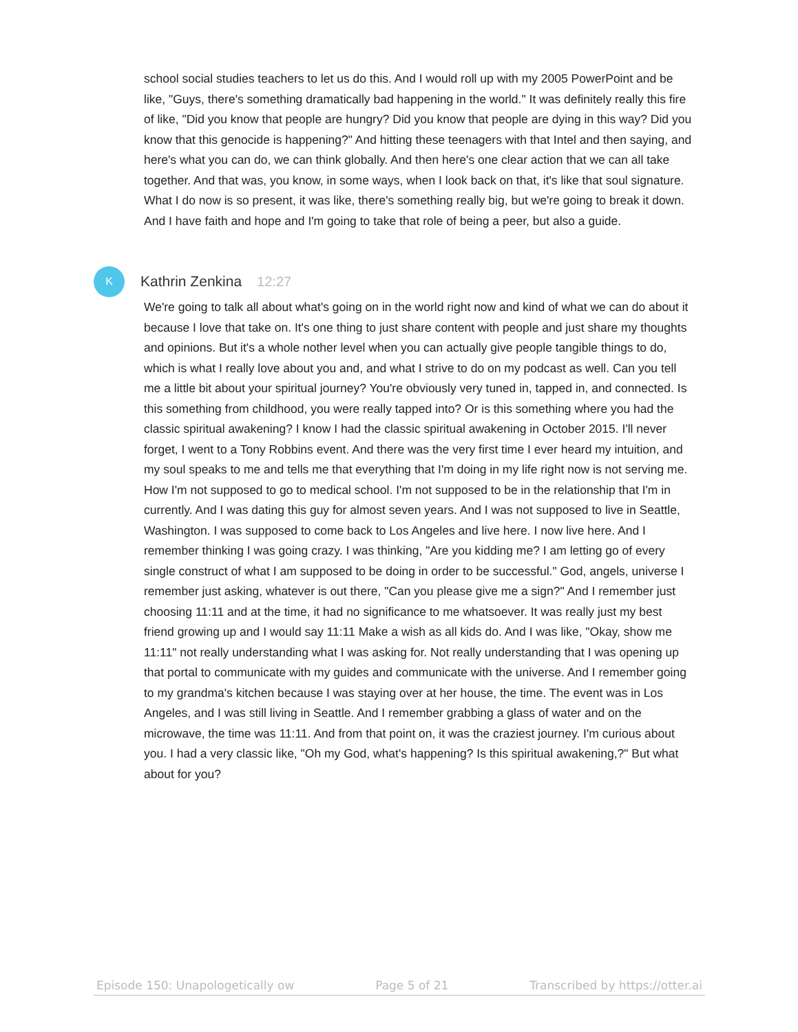school social studies teachers to let us do this. And I would roll up with my 2005 PowerPoint and be like, "Guys, there's something dramatically bad happening in the world." It was definitely really this fire of like, "Did you know that people are hungry? Did you know that people are dying in this way? Did you know that this genocide is happening?" And hitting these teenagers with that Intel and then saying, and here's what you can do, we can think globally. And then here's one clear action that we can all take together. And that was, you know, in some ways, when I look back on that, it's like that soul signature. What I do now is so present, it was like, there's something really big, but we're going to break it down. And I have faith and hope and I'm going to take that role of being a peer, but also a guide.
K
Kathrin Zenkina 12:27
We're going to talk all about what's going on in the world right now and kind of what we can do about it because I love that take on. It's one thing to just share content with people and just share my thoughts and opinions. But it's a whole nother level when you can actually give people tangible things to do, which is what I really love about you and, and what I strive to do on my podcast as well. Can you tell me a little bit about your spiritual journey? You're obviously very tuned in, tapped in, and connected. Is this something from childhood, you were really tapped into? Or is this something where you had the classic spiritual awakening? I know I had the classic spiritual awakening in October 2015. I'll never forget, I went to a Tony Robbins event. And there was the very first time I ever heard my intuition, and my soul speaks to me and tells me that everything that I'm doing in my life right now is not serving me. How I'm not supposed to go to medical school. I'm not supposed to be in the relationship that I'm in currently. And I was dating this guy for almost seven years. And I was not supposed to live in Seattle, Washington. I was supposed to come back to Los Angeles and live here. I now live here. And I remember thinking I was going crazy. I was thinking, "Are you kidding me? I am letting go of every single construct of what I am supposed to be doing in order to be successful." God, angels, universe I remember just asking, whatever is out there, "Can you please give me a sign?" And I remember just choosing 11:11 and at the time, it had no significance to me whatsoever. It was really just my best friend growing up and I would say 11:11 Make a wish as all kids do. And I was like, "Okay, show me 11:11" not really understanding what I was asking for. Not really understanding that I was opening up that portal to communicate with my guides and communicate with the universe. And I remember going to my grandma's kitchen because I was staying over at her house, the time. The event was in Los Angeles, and I was still living in Seattle. And I remember grabbing a glass of water and on the microwave, the time was 11:11. And from that point on, it was the craziest journey. I'm curious about you. I had a very classic like, "Oh my God, what's happening? Is this spiritual awakening,?" But what about for you?
Episode 150: Unapologetically ow Page 5 of 21 Transcribed by https://otter.ai